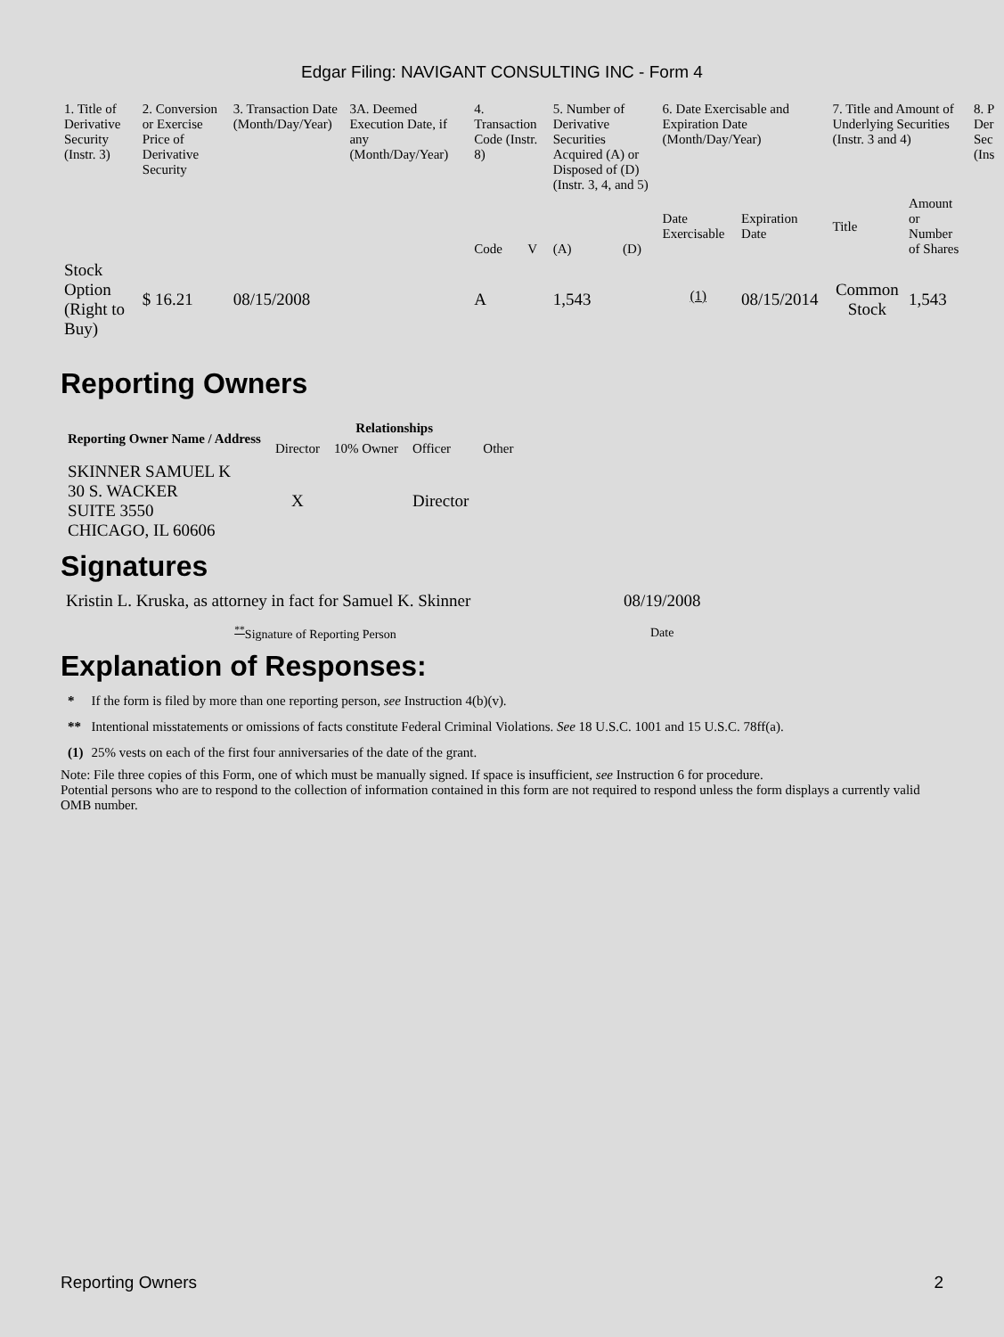Edgar Filing: NAVIGANT CONSULTING INC - Form 4
| 1. Title of Derivative Security (Instr. 3) | 2. Conversion or Exercise Price of Derivative Security | 3. Transaction Date (Month/Day/Year) | 3A. Deemed Execution Date, if any (Month/Day/Year) | 4. Transaction Code (Instr. 8) | | 5. Number of Derivative Securities Acquired (A) or Disposed of (D) (Instr. 3, 4, and 5) | | 6. Date Exercisable and Expiration Date (Month/Day/Year) | | 7. Title and Amount of Underlying Securities (Instr. 3 and 4) | | 8. P Der Sec (Ins |
| --- | --- | --- | --- | --- | --- | --- | --- | --- | --- | --- | --- | --- |
| | | | | Code | V | (A) | (D) | Date Exercisable | Expiration Date | Title | Amount or Number of Shares | |
| Stock Option (Right to Buy) | $ 16.21 | 08/15/2008 | | A | | 1,543 | | <sup>(1)</sup> | 08/15/2014 | Common Stock | 1,543 | |
Reporting Owners
| Reporting Owner Name / Address | Relationships | | | |
| --- | --- | --- | --- | --- |
| | Director | 10% Owner | Officer | Other |
| SKINNER SAMUEL K 30 S. WACKER SUITE 3550 CHICAGO, IL 60606 | X | | Director | |
Signatures
| Kristin L. Kruska, as attorney in fact for Samuel K. Skinner | 08/19/2008 |
| <sup>**</sup> Signature of Reporting Person | Date |
Explanation of Responses:
| * | If the form is filed by more than one reporting person, see Instruction 4(b)(v). |
| ** | Intentional misstatements or omissions of facts constitute Federal Criminal Violations. See 18 U.S.C. 1001 and 15 U.S.C. 78ff(a). |
| (1) | 25% vests on each of the first four anniversaries of the date of the grant. |
Note: File three copies of this Form, one of which must be manually signed. If space is insufficient, see Instruction 6 for procedure.
Potential persons who are to respond to the collection of information contained in this form are not required to respond unless the form displays a currently valid OMB number.
Reporting Owners 2